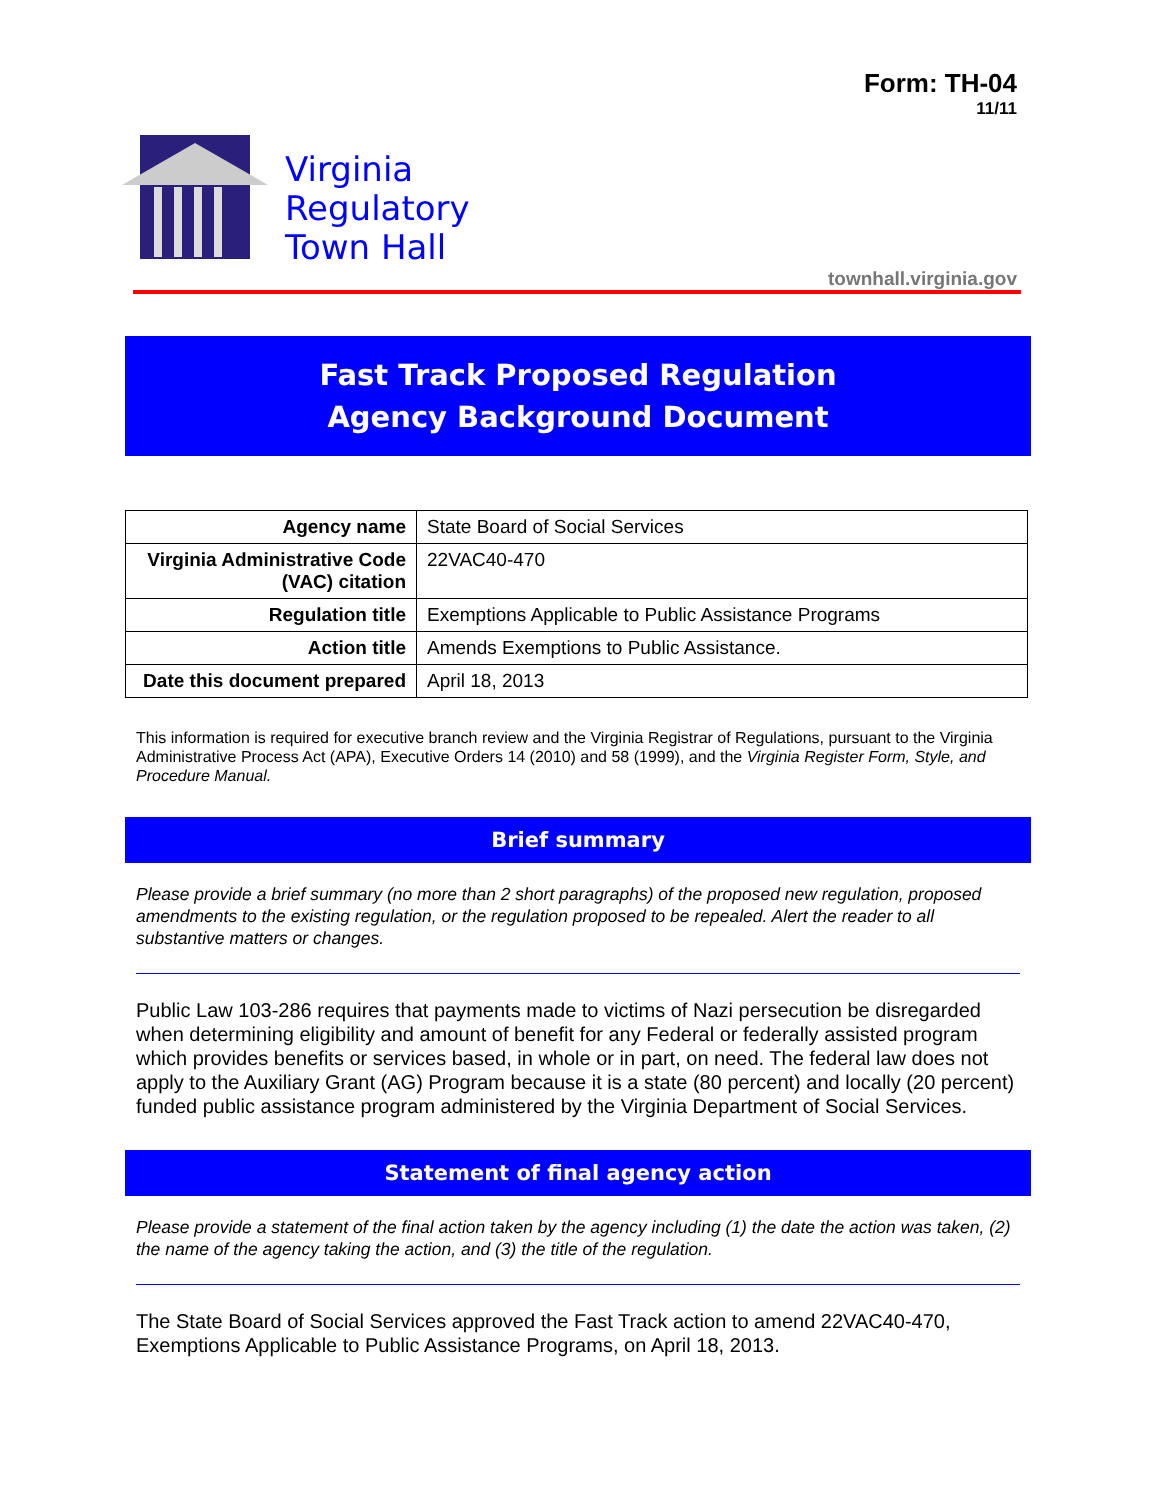Form: TH-04
11/11
Virginia
Regulatory
Town Hall
townhall.virginia.gov
Fast Track Proposed Regulation
Agency Background Document
| Agency name | State Board of Social Services |
| Virginia Administrative Code (VAC) citation | 22VAC40-470 |
| Regulation title | Exemptions Applicable to Public Assistance Programs |
| Action title | Amends Exemptions to Public Assistance. |
| Date this document prepared | April 18, 2013 |
This information is required for executive branch review and the Virginia Registrar of Regulations, pursuant to the Virginia Administrative Process Act (APA), Executive Orders 14 (2010) and 58 (1999), and the Virginia Register Form, Style, and Procedure Manual.
Brief summary
Please provide a brief summary (no more than 2 short paragraphs) of the proposed new regulation, proposed amendments to the existing regulation, or the regulation proposed to be repealed. Alert the reader to all substantive matters or changes.
Public Law 103-286 requires that payments made to victims of Nazi persecution be disregarded when determining eligibility and amount of benefit for any Federal or federally assisted program which provides benefits or services based, in whole or in part, on need. The federal law does not apply to the Auxiliary Grant (AG) Program because it is a state (80 percent) and locally (20 percent) funded public assistance program administered by the Virginia Department of Social Services.
Statement of final agency action
Please provide a statement of the final action taken by the agency including (1) the date the action was taken, (2) the name of the agency taking the action, and (3) the title of the regulation.
The State Board of Social Services approved the Fast Track action to amend 22VAC40-470, Exemptions Applicable to Public Assistance Programs, on April 18, 2013.